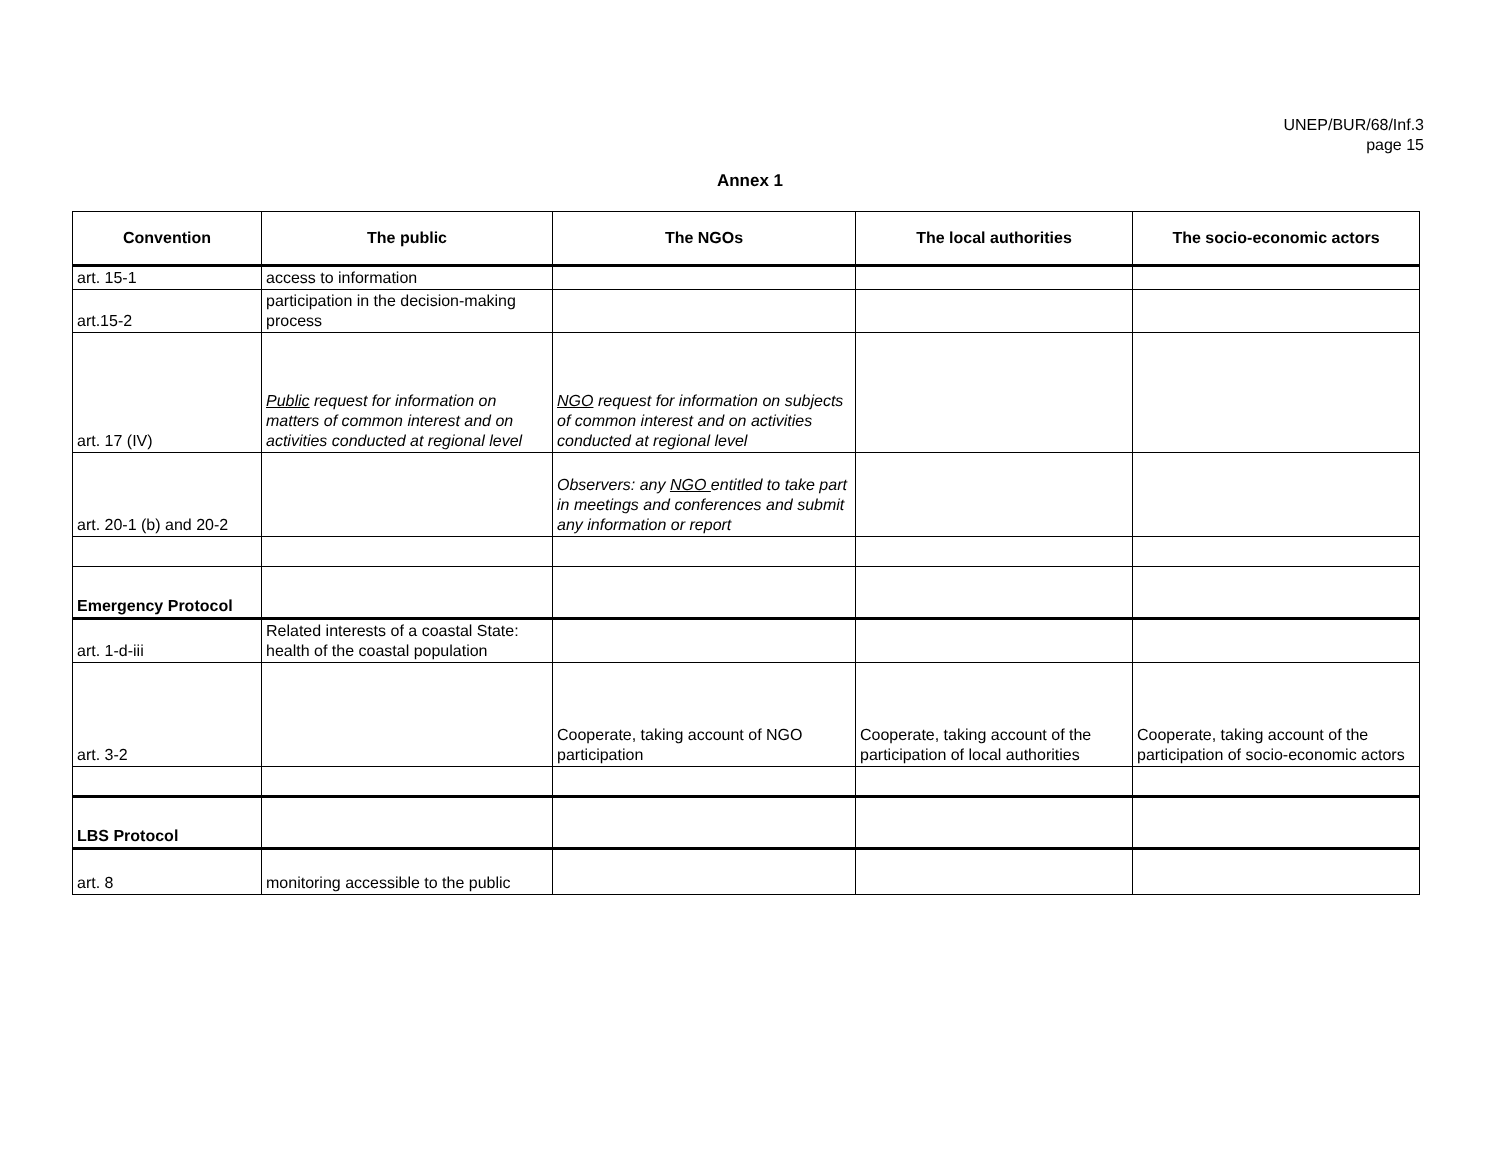UNEP/BUR/68/Inf.3
page 15
Annex 1
| Convention | The public | The NGOs | The local authorities | The socio-economic actors |
| --- | --- | --- | --- | --- |
| art. 15-1 | access to information | | | |
| art.15-2 | participation in the decision-making process | | | |
| art. 17 (IV) | Public request for information on matters of common interest and on activities conducted at regional level | NGO request for information on subjects of common interest and on activities conducted at regional level | | |
| art. 20-1 (b) and 20-2 | | Observers: any NGO entitled to take part in meetings and conferences and submit any information or report | | |
| Emergency Protocol | | | | |
| art. 1-d-iii | Related interests of a coastal State: health of the coastal population | | | |
| art. 3-2 | | Cooperate, taking account of NGO participation | Cooperate, taking account of the participation of local authorities | Cooperate, taking account of the participation of socio-economic actors |
| LBS Protocol | | | | |
| art. 8 | monitoring accessible to the public | | | |